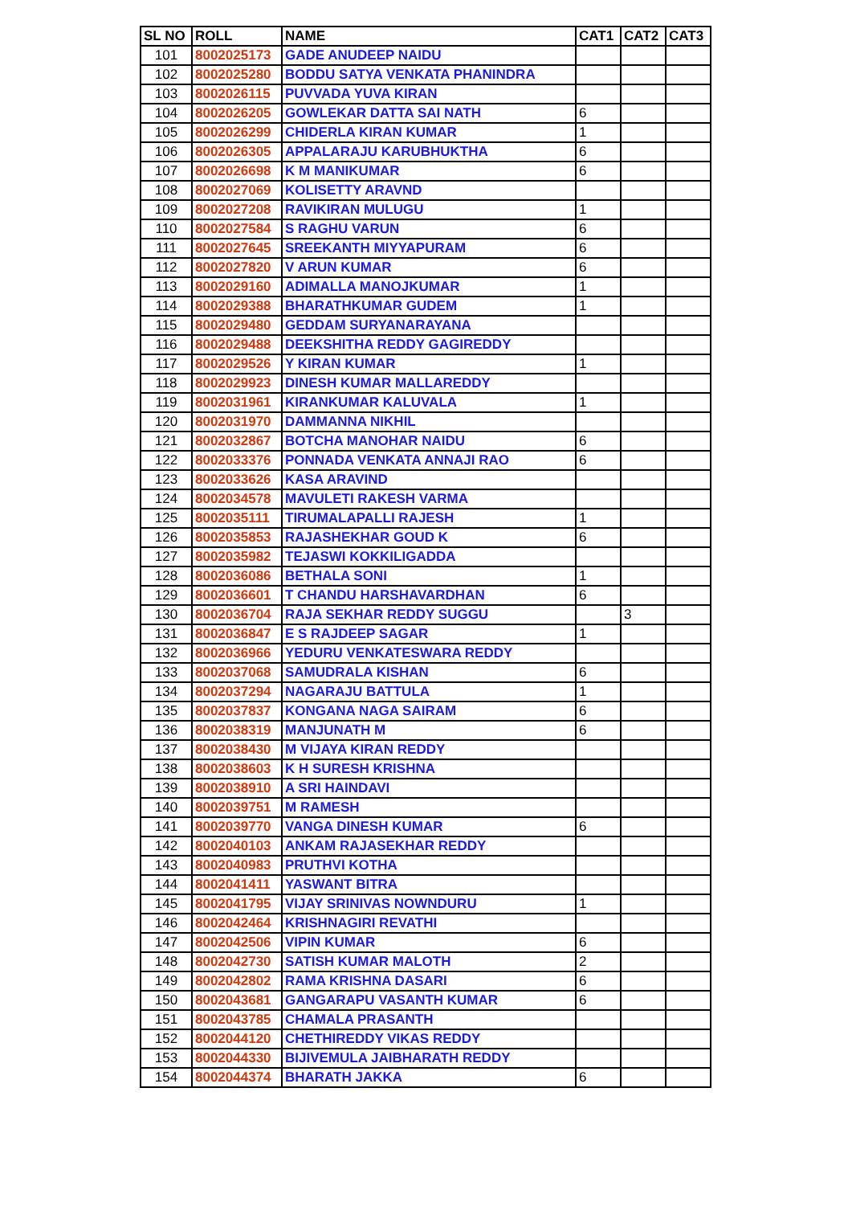| SL NO | ROLL | NAME | CAT1 | CAT2 | CAT3 |
| --- | --- | --- | --- | --- | --- |
| 101 | 8002025173 | GADE ANUDEEP NAIDU | | | |
| 102 | 8002025280 | BODDU SATYA VENKATA PHANINDRA | | | |
| 103 | 8002026115 | PUVVADA YUVA KIRAN | | | |
| 104 | 8002026205 | GOWLEKAR DATTA SAI NATH | 6 | | |
| 105 | 8002026299 | CHIDERLA KIRAN KUMAR | 1 | | |
| 106 | 8002026305 | APPALARAJU KARUBHUKTHA | 6 | | |
| 107 | 8002026698 | K M MANIKUMAR | 6 | | |
| 108 | 8002027069 | KOLISETTY ARAVND | | | |
| 109 | 8002027208 | RAVIKIRAN MULUGU | 1 | | |
| 110 | 8002027584 | S RAGHU VARUN | 6 | | |
| 111 | 8002027645 | SREEKANTH MIYYAPURAM | 6 | | |
| 112 | 8002027820 | V ARUN KUMAR | 6 | | |
| 113 | 8002029160 | ADIMALLA MANOJKUMAR | 1 | | |
| 114 | 8002029388 | BHARATHKUMAR GUDEM | 1 | | |
| 115 | 8002029480 | GEDDAM SURYANARAYANA | | | |
| 116 | 8002029488 | DEEKSHITHA REDDY GAGIREDDY | | | |
| 117 | 8002029526 | Y KIRAN KUMAR | 1 | | |
| 118 | 8002029923 | DINESH KUMAR MALLAREDDY | | | |
| 119 | 8002031961 | KIRANKUMAR KALUVALA | 1 | | |
| 120 | 8002031970 | DAMMANNA NIKHIL | | | |
| 121 | 8002032867 | BOTCHA MANOHAR NAIDU | 6 | | |
| 122 | 8002033376 | PONNADA VENKATA ANNAJI RAO | 6 | | |
| 123 | 8002033626 | KASA ARAVIND | | | |
| 124 | 8002034578 | MAVULETI RAKESH VARMA | | | |
| 125 | 8002035111 | TIRUMALAPALLI RAJESH | 1 | | |
| 126 | 8002035853 | RAJASHEKHAR GOUD K | 6 | | |
| 127 | 8002035982 | TEJASWI KOKKILIGADDA | | | |
| 128 | 8002036086 | BETHALA SONI | 1 | | |
| 129 | 8002036601 | T CHANDU HARSHAVARDHAN | 6 | | |
| 130 | 8002036704 | RAJA SEKHAR REDDY SUGGU | | 3 | |
| 131 | 8002036847 | E S RAJDEEP SAGAR | 1 | | |
| 132 | 8002036966 | YEDURU VENKATESWARA REDDY | | | |
| 133 | 8002037068 | SAMUDRALA KISHAN | 6 | | |
| 134 | 8002037294 | NAGARAJU BATTULA | 1 | | |
| 135 | 8002037837 | KONGANA NAGA SAIRAM | 6 | | |
| 136 | 8002038319 | MANJUNATH M | 6 | | |
| 137 | 8002038430 | M VIJAYA KIRAN REDDY | | | |
| 138 | 8002038603 | K H SURESH KRISHNA | | | |
| 139 | 8002038910 | A SRI HAINDAVI | | | |
| 140 | 8002039751 | M RAMESH | | | |
| 141 | 8002039770 | VANGA DINESH KUMAR | 6 | | |
| 142 | 8002040103 | ANKAM RAJASEKHAR REDDY | | | |
| 143 | 8002040983 | PRUTHVI KOTHA | | | |
| 144 | 8002041411 | YASWANT BITRA | | | |
| 145 | 8002041795 | VIJAY SRINIVAS NOWNDURU | 1 | | |
| 146 | 8002042464 | KRISHNAGIRI REVATHI | | | |
| 147 | 8002042506 | VIPIN KUMAR | 6 | | |
| 148 | 8002042730 | SATISH KUMAR MALOTH | 2 | | |
| 149 | 8002042802 | RAMA KRISHNA DASARI | 6 | | |
| 150 | 8002043681 | GANGARAPU VASANTH KUMAR | 6 | | |
| 151 | 8002043785 | CHAMALA PRASANTH | | | |
| 152 | 8002044120 | CHETHIREDDY VIKAS REDDY | | | |
| 153 | 8002044330 | BIJIVEMULA JAIBHARATH REDDY | | | |
| 154 | 8002044374 | BHARATH JAKKA | 6 | | |